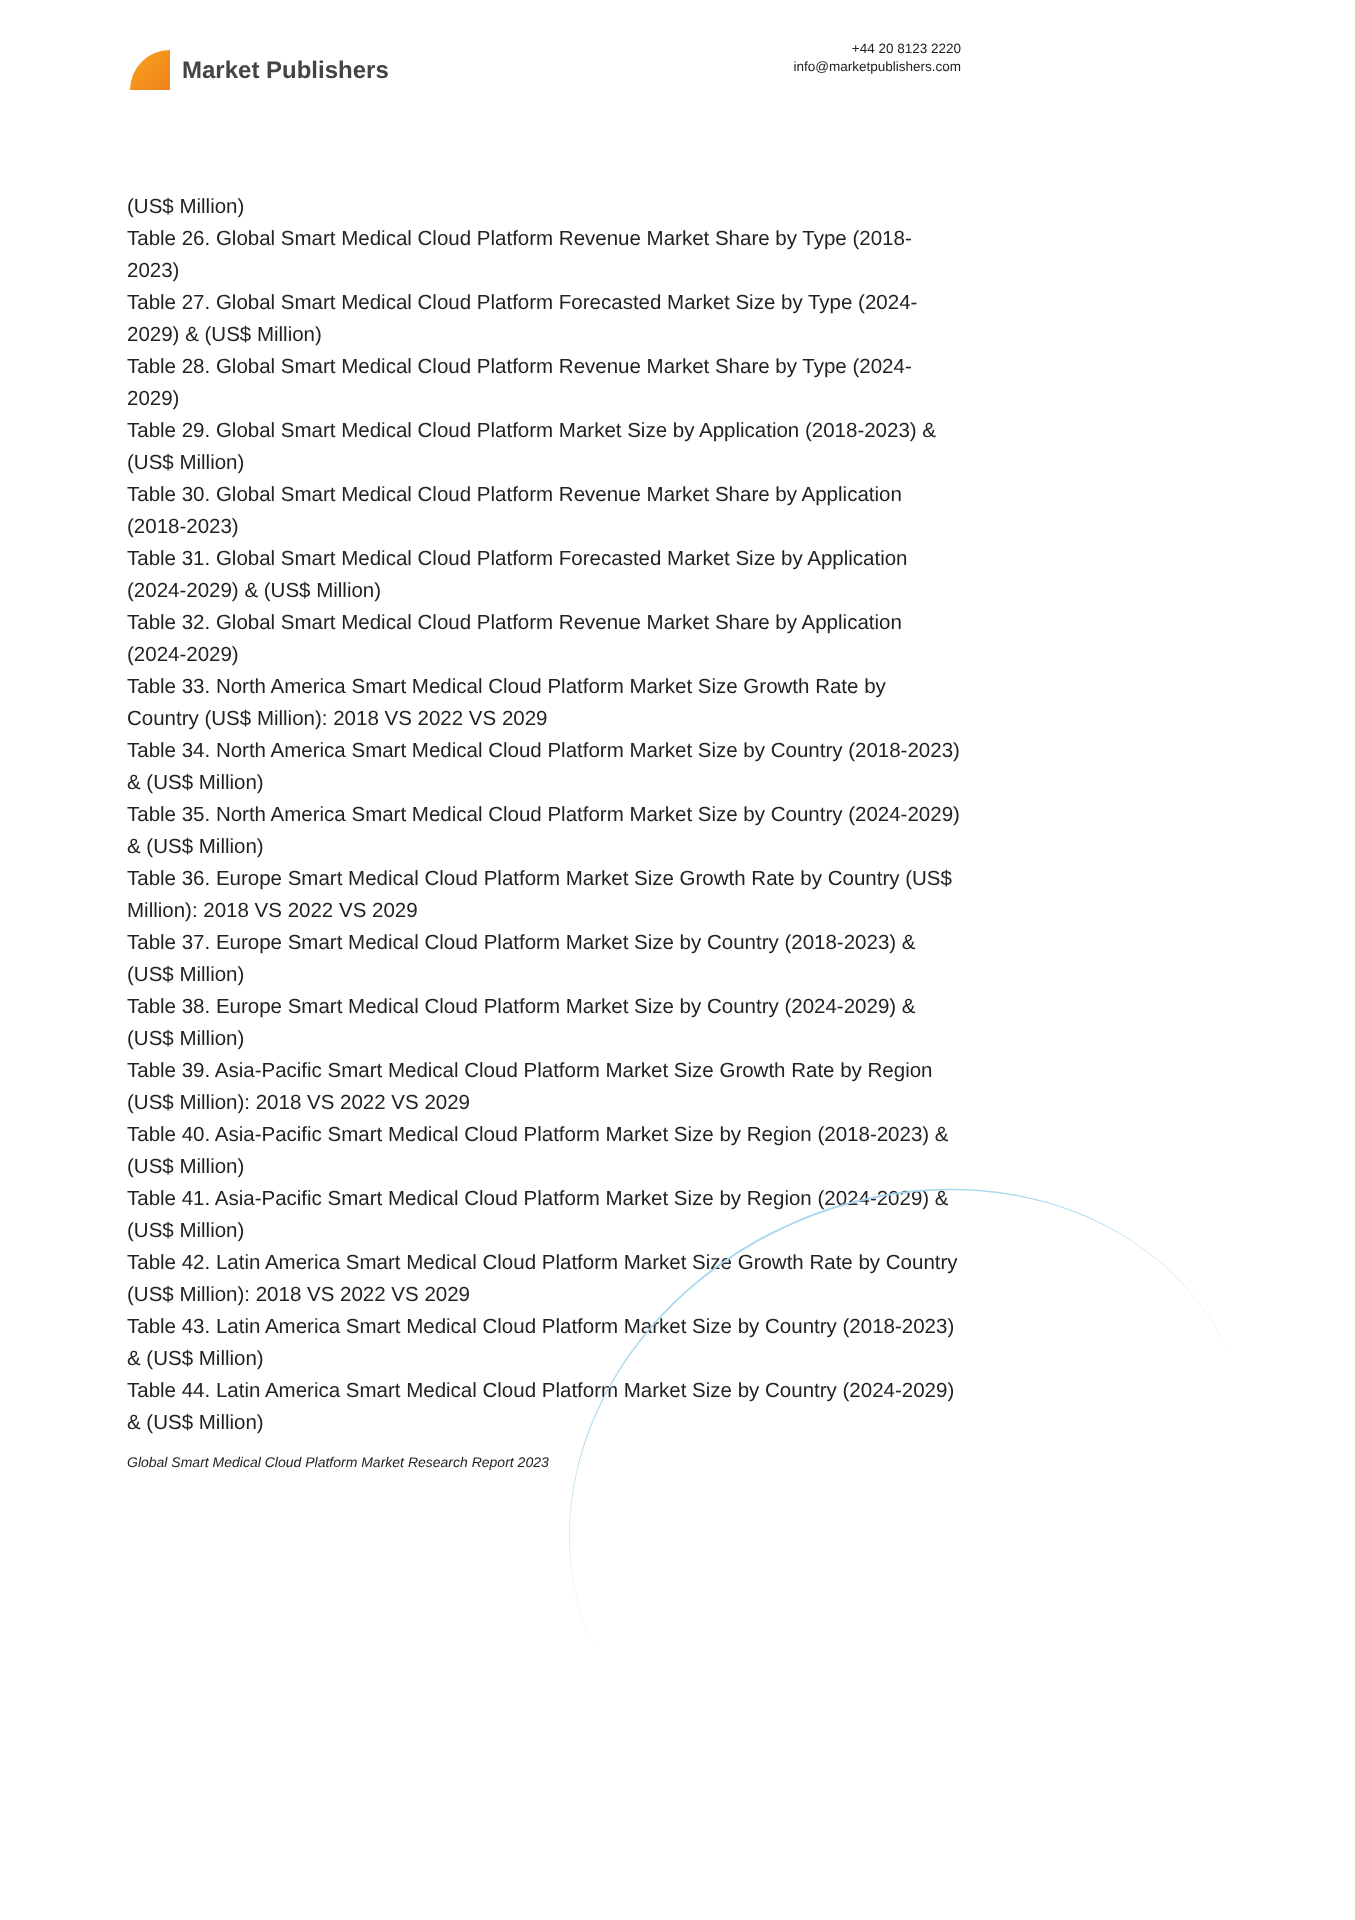Market Publishers
+44 20 8123 2220
info@marketpublishers.com
(US$ Million)
Table 26. Global Smart Medical Cloud Platform Revenue Market Share by Type (2018-2023)
Table 27. Global Smart Medical Cloud Platform Forecasted Market Size by Type (2024-2029) & (US$ Million)
Table 28. Global Smart Medical Cloud Platform Revenue Market Share by Type (2024-2029)
Table 29. Global Smart Medical Cloud Platform Market Size by Application (2018-2023) & (US$ Million)
Table 30. Global Smart Medical Cloud Platform Revenue Market Share by Application (2018-2023)
Table 31. Global Smart Medical Cloud Platform Forecasted Market Size by Application (2024-2029) & (US$ Million)
Table 32. Global Smart Medical Cloud Platform Revenue Market Share by Application (2024-2029)
Table 33. North America Smart Medical Cloud Platform Market Size Growth Rate by Country (US$ Million): 2018 VS 2022 VS 2029
Table 34. North America Smart Medical Cloud Platform Market Size by Country (2018-2023) & (US$ Million)
Table 35. North America Smart Medical Cloud Platform Market Size by Country (2024-2029) & (US$ Million)
Table 36. Europe Smart Medical Cloud Platform Market Size Growth Rate by Country (US$ Million): 2018 VS 2022 VS 2029
Table 37. Europe Smart Medical Cloud Platform Market Size by Country (2018-2023) & (US$ Million)
Table 38. Europe Smart Medical Cloud Platform Market Size by Country (2024-2029) & (US$ Million)
Table 39. Asia-Pacific Smart Medical Cloud Platform Market Size Growth Rate by Region (US$ Million): 2018 VS 2022 VS 2029
Table 40. Asia-Pacific Smart Medical Cloud Platform Market Size by Region (2018-2023) & (US$ Million)
Table 41. Asia-Pacific Smart Medical Cloud Platform Market Size by Region (2024-2029) & (US$ Million)
Table 42. Latin America Smart Medical Cloud Platform Market Size Growth Rate by Country (US$ Million): 2018 VS 2022 VS 2029
Table 43. Latin America Smart Medical Cloud Platform Market Size by Country (2018-2023) & (US$ Million)
Table 44. Latin America Smart Medical Cloud Platform Market Size by Country (2024-2029) & (US$ Million)
Global Smart Medical Cloud Platform Market Research Report 2023